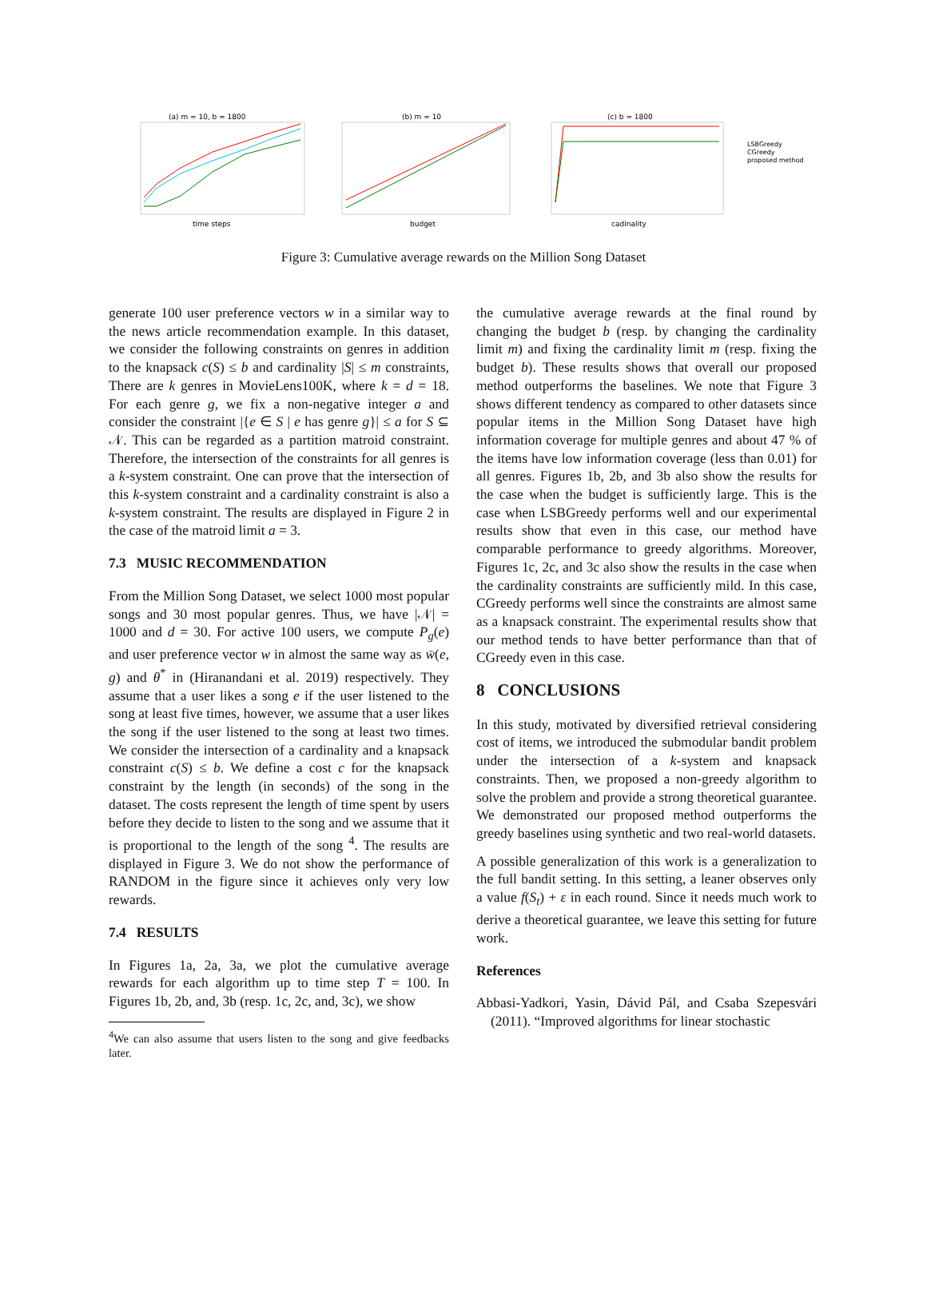(a) m = 10, b = 1800
time steps
(b) m = 10
budget
(c) b = 1800
cadinality
LSBGreedy
CGreedy
proposed method
Figure 3: Cumulative average rewards on the Million Song Dataset
generate 100 user preference vectors w in a similar way to the news article recommendation example. In this dataset, we consider the following constraints on genres in addition to the knapsack c(S) ≤ b and cardinality |S| ≤ m constraints, There are k genres in MovieLens100K, where k = d = 18. For each genre g, we fix a non-negative integer a and consider the constraint |{e ∈ S | e has genre g}| ≤ a for S ⊆ 𝒩. This can be regarded as a partition matroid constraint. Therefore, the intersection of the constraints for all genres is a k-system constraint. One can prove that the intersection of this k-system constraint and a cardinality constraint is also a k-system constraint. The results are displayed in Figure 2 in the case of the matroid limit a = 3.
7.3 MUSIC RECOMMENDATION
From the Million Song Dataset, we select 1000 most popular songs and 30 most popular genres. Thus, we have |𝒩| = 1000 and d = 30. For active 100 users, we compute P<sub>g</sub>(e) and user preference vector w in almost the same way as w̄(e, g) and θ<sup>*</sup> in (Hiranandani et al. 2019) respectively. They assume that a user likes a song e if the user listened to the song at least five times, however, we assume that a user likes the song if the user listened to the song at least two times. We consider the intersection of a cardinality and a knapsack constraint c(S) ≤ b. We define a cost c for the knapsack constraint by the length (in seconds) of the song in the dataset. The costs represent the length of time spent by users before they decide to listen to the song and we assume that it is proportional to the length of the song <sup>4</sup>. The results are displayed in Figure 3. We do not show the performance of RANDOM in the figure since it achieves only very low rewards.
7.4 RESULTS
In Figures 1a, 2a, 3a, we plot the cumulative average rewards for each algorithm up to time step T = 100. In Figures 1b, 2b, and, 3b (resp. 1c, 2c, and, 3c), we show
<sup>4</sup> We can also assume that users listen to the song and give feedbacks later.
the cumulative average rewards at the final round by changing the budget b (resp. by changing the cardinality limit m) and fixing the cardinality limit m (resp. fixing the budget b). These results shows that overall our proposed method outperforms the baselines. We note that Figure 3 shows different tendency as compared to other datasets since popular items in the Million Song Dataset have high information coverage for multiple genres and about 47 % of the items have low information coverage (less than 0.01) for all genres. Figures 1b, 2b, and 3b also show the results for the case when the budget is sufficiently large. This is the case when LSBGreedy performs well and our experimental results show that even in this case, our method have comparable performance to greedy algorithms. Moreover, Figures 1c, 2c, and 3c also show the results in the case when the cardinality constraints are sufficiently mild. In this case, CGreedy performs well since the constraints are almost same as a knapsack constraint. The experimental results show that our method tends to have better performance than that of CGreedy even in this case.
8 CONCLUSIONS
In this study, motivated by diversified retrieval considering cost of items, we introduced the submodular bandit problem under the intersection of a k-system and knapsack constraints. Then, we proposed a non-greedy algorithm to solve the problem and provide a strong theoretical guarantee. We demonstrated our proposed method outperforms the greedy baselines using synthetic and two real-world datasets.
A possible generalization of this work is a generalization to the full bandit setting. In this setting, a leaner observes only a value f(S<sub>t</sub>) + ε in each round. Since it needs much work to derive a theoretical guarantee, we leave this setting for future work.
References
Abbasi-Yadkori, Yasin, Dávid Pál, and Csaba Szepesvári (2011). “Improved algorithms for linear stochastic